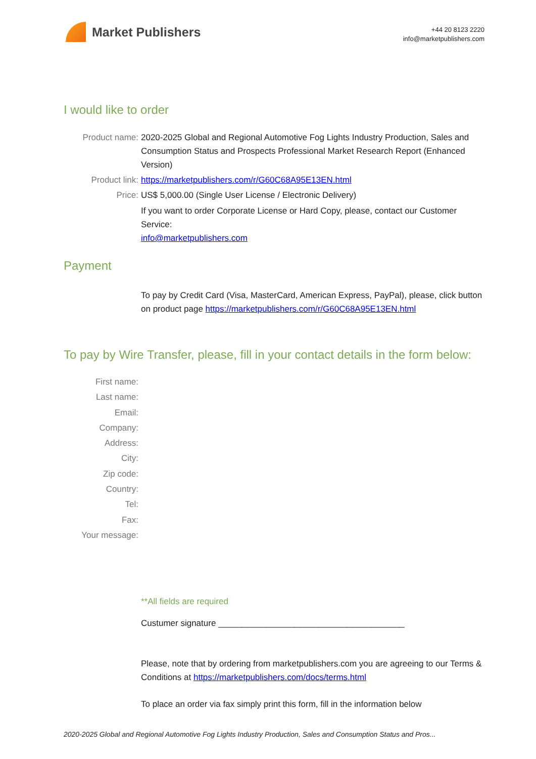Market Publishers
+44 20 8123 2220
info@marketpublishers.com
I would like to order
Product name: 2020-2025 Global and Regional Automotive Fog Lights Industry Production, Sales and Consumption Status and Prospects Professional Market Research Report (Enhanced Version)
Product link: https://marketpublishers.com/r/G60C68A95E13EN.html
Price: US$ 5,000.00 (Single User License / Electronic Delivery)
If you want to order Corporate License or Hard Copy, please, contact our Customer Service:
info@marketpublishers.com
Payment
To pay by Credit Card (Visa, MasterCard, American Express, PayPal), please, click button on product page https://marketpublishers.com/r/G60C68A95E13EN.html
To pay by Wire Transfer, please, fill in your contact details in the form below:
First name:
Last name:
Email:
Company:
Address:
City:
Zip code:
Country:
Tel:
Fax:
Your message:
**All fields are required
Custumer signature _______________________________________
Please, note that by ordering from marketpublishers.com you are agreeing to our Terms & Conditions at https://marketpublishers.com/docs/terms.html
To place an order via fax simply print this form, fill in the information below
2020-2025 Global and Regional Automotive Fog Lights Industry Production, Sales and Consumption Status and Pros...